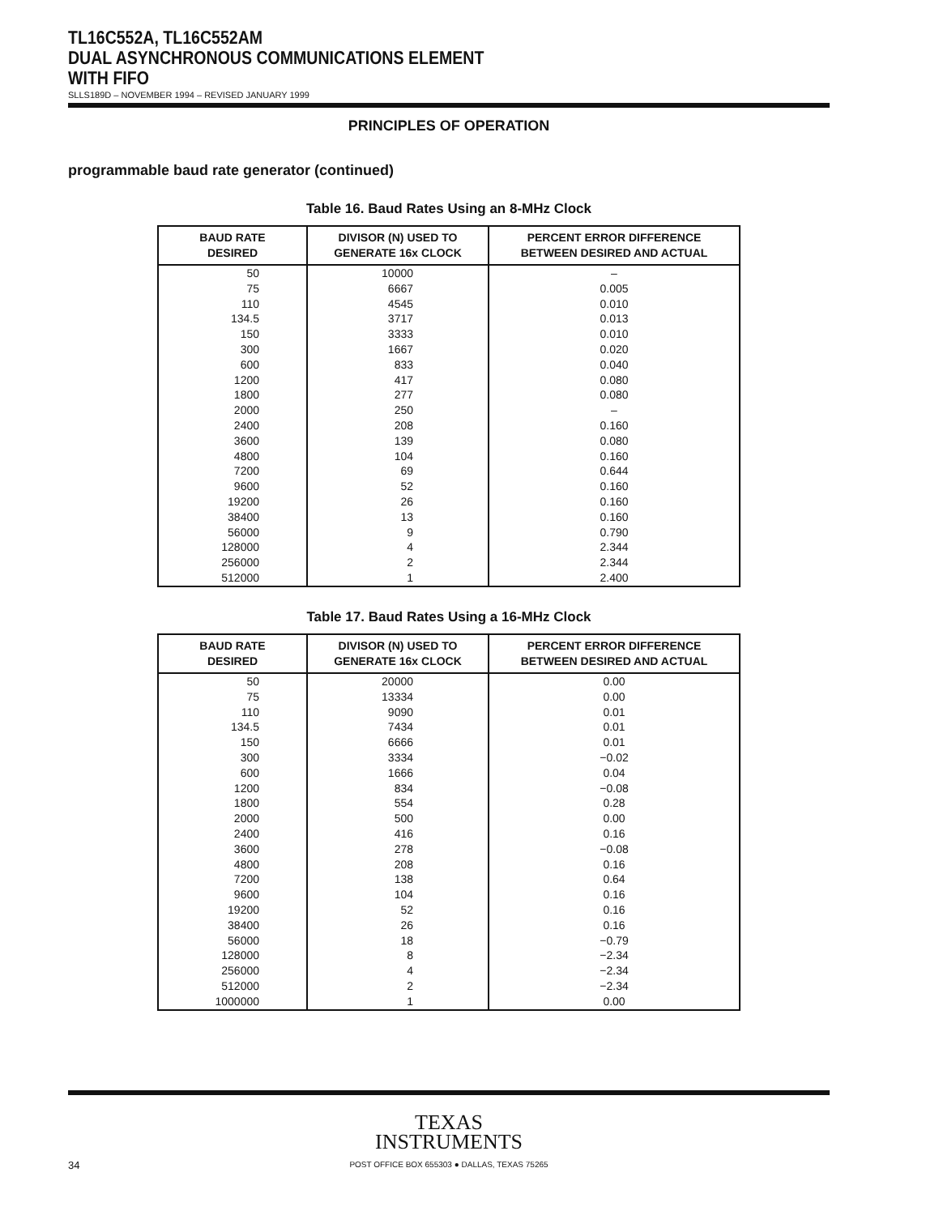TL16C552A, TL16C552AM
DUAL ASYNCHRONOUS COMMUNICATIONS ELEMENT
WITH FIFO
SLLS189D – NOVEMBER 1994 – REVISED JANUARY 1999
PRINCIPLES OF OPERATION
programmable baud rate generator (continued)
Table 16. Baud Rates Using an 8-MHz Clock
| BAUD RATE DESIRED | DIVISOR (N) USED TO GENERATE 16x CLOCK | PERCENT ERROR DIFFERENCE BETWEEN DESIRED AND ACTUAL |
| --- | --- | --- |
| 50 | 10000 | – |
| 75 | 6667 | 0.005 |
| 110 | 4545 | 0.010 |
| 134.5 | 3717 | 0.013 |
| 150 | 3333 | 0.010 |
| 300 | 1667 | 0.020 |
| 600 | 833 | 0.040 |
| 1200 | 417 | 0.080 |
| 1800 | 277 | 0.080 |
| 2000 | 250 | – |
| 2400 | 208 | 0.160 |
| 3600 | 139 | 0.080 |
| 4800 | 104 | 0.160 |
| 7200 | 69 | 0.644 |
| 9600 | 52 | 0.160 |
| 19200 | 26 | 0.160 |
| 38400 | 13 | 0.160 |
| 56000 | 9 | 0.790 |
| 128000 | 4 | 2.344 |
| 256000 | 2 | 2.344 |
| 512000 | 1 | 2.400 |
Table 17. Baud Rates Using a 16-MHz Clock
| BAUD RATE DESIRED | DIVISOR (N) USED TO GENERATE 16x CLOCK | PERCENT ERROR DIFFERENCE BETWEEN DESIRED AND ACTUAL |
| --- | --- | --- |
| 50 | 20000 | 0.00 |
| 75 | 13334 | 0.00 |
| 110 | 9090 | 0.01 |
| 134.5 | 7434 | 0.01 |
| 150 | 6666 | 0.01 |
| 300 | 3334 | −0.02 |
| 600 | 1666 | 0.04 |
| 1200 | 834 | −0.08 |
| 1800 | 554 | 0.28 |
| 2000 | 500 | 0.00 |
| 2400 | 416 | 0.16 |
| 3600 | 278 | −0.08 |
| 4800 | 208 | 0.16 |
| 7200 | 138 | 0.64 |
| 9600 | 104 | 0.16 |
| 19200 | 52 | 0.16 |
| 38400 | 26 | 0.16 |
| 56000 | 18 | −0.79 |
| 128000 | 8 | −2.34 |
| 256000 | 4 | −2.34 |
| 512000 | 2 | −2.34 |
| 1000000 | 1 | 0.00 |
TEXAS
INSTRUMENTS
POST OFFICE BOX 655303 ● DALLAS, TEXAS 75265
34